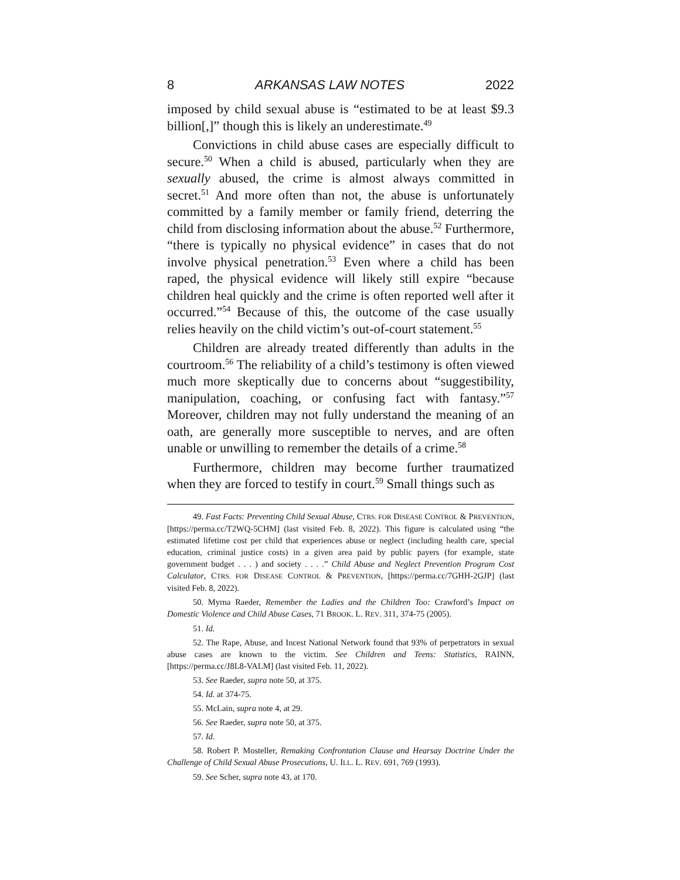8 ARKANSAS LAW NOTES 2022
imposed by child sexual abuse is “estimated to be at least $9.3 billion[,]” though this is likely an underestimate.<sup>49</sup>
Convictions in child abuse cases are especially difficult to secure.<sup>50</sup> When a child is abused, particularly when they are sexually abused, the crime is almost always committed in secret.<sup>51</sup> And more often than not, the abuse is unfortunately committed by a family member or family friend, deterring the child from disclosing information about the abuse.<sup>52</sup> Furthermore, “there is typically no physical evidence” in cases that do not involve physical penetration.<sup>53</sup> Even where a child has been raped, the physical evidence will likely still expire “because children heal quickly and the crime is often reported well after it occurred.”<sup>54</sup> Because of this, the outcome of the case usually relies heavily on the child victim’s out-of-court statement.<sup>55</sup>
Children are already treated differently than adults in the courtroom.<sup>56</sup> The reliability of a child’s testimony is often viewed much more skeptically due to concerns about “suggestibility, manipulation, coaching, or confusing fact with fantasy.”<sup>57</sup> Moreover, children may not fully understand the meaning of an oath, are generally more susceptible to nerves, and are often unable or unwilling to remember the details of a crime.<sup>58</sup>
Furthermore, children may become further traumatized when they are forced to testify in court.<sup>59</sup> Small things such as
49. Fast Facts: Preventing Child Sexual Abuse, CTRS. FOR DISEASE CONTROL & PREVENTION, [https://perma.cc/T2WQ-5CHM] (last visited Feb. 8, 2022). This figure is calculated using “the estimated lifetime cost per child that experiences abuse or neglect (including health care, special education, criminal justice costs) in a given area paid by public payers (for example, state government budget . . . ) and society . . . .” Child Abuse and Neglect Prevention Program Cost Calculator, CTRS. FOR DISEASE CONTROL & PREVENTION, [https://perma.cc/7GHH-2GJP] (last visited Feb. 8, 2022).
50. Myrna Raeder, Remember the Ladies and the Children Too: Crawford’s Impact on Domestic Violence and Child Abuse Cases, 71 BROOK. L. REV. 311, 374-75 (2005).
51. Id.
52. The Rape, Abuse, and Incest National Network found that 93% of perpetrators in sexual abuse cases are known to the victim. See Children and Teens: Statistics, RAINN, [https://perma.cc/J8L8-VALM] (last visited Feb. 11, 2022).
53. See Raeder, supra note 50, at 375.
54. Id. at 374-75.
55. McLain, supra note 4, at 29.
56. See Raeder, supra note 50, at 375.
57. Id.
58. Robert P. Mosteller, Remaking Confrontation Clause and Hearsay Doctrine Under the Challenge of Child Sexual Abuse Prosecutions, U. ILL. L. REV. 691, 769 (1993).
59. See Scher, supra note 43, at 170.